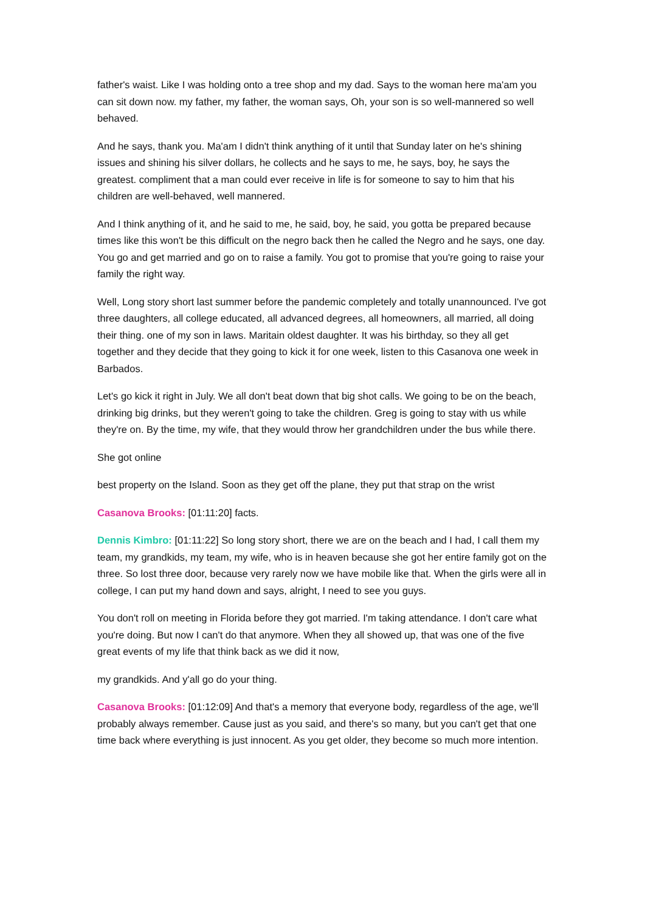father's waist. Like I was holding onto a tree shop and my dad. Says to the woman here ma'am you can sit down now. my father, my father, the woman says, Oh, your son is so well-mannered so well behaved.
And he says, thank you. Ma'am I didn't think anything of it until that Sunday later on he's shining issues and shining his silver dollars, he collects and he says to me, he says, boy, he says the greatest. compliment that a man could ever receive in life is for someone to say to him that his children are well-behaved, well mannered.
And I think anything of it, and he said to me, he said, boy, he said, you gotta be prepared because times like this won't be this difficult on the negro back then he called the Negro and he says, one day. You go and get married and go on to raise a family. You got to promise that you're going to raise your family the right way.
Well, Long story short last summer before the pandemic completely and totally unannounced. I've got three daughters, all college educated, all advanced degrees, all homeowners, all married, all doing their thing. one of my son in laws. Maritain oldest daughter. It was his birthday, so they all get together and they decide that they going to kick it for one week, listen to this Casanova one week in Barbados.
Let's go kick it right in July. We all don't beat down that big shot calls. We going to be on the beach, drinking big drinks, but they weren't going to take the children. Greg is going to stay with us while they're on. By the time, my wife, that they would throw her grandchildren under the bus while there.
She got online
best property on the Island. Soon as they get off the plane, they put that strap on the wrist
Casanova Brooks: [01:11:20] facts.
Dennis Kimbro: [01:11:22] So long story short, there we are on the beach and I had, I call them my team, my grandkids, my team, my wife, who is in heaven because she got her entire family got on the three. So lost three door, because very rarely now we have mobile like that. When the girls were all in college, I can put my hand down and says, alright, I need to see you guys.
You don't roll on meeting in Florida before they got married. I'm taking attendance. I don't care what you're doing. But now I can't do that anymore. When they all showed up, that was one of the five great events of my life that think back as we did it now,
my grandkids. And y'all go do your thing.
Casanova Brooks: [01:12:09] And that's a memory that everyone body, regardless of the age, we'll probably always remember. Cause just as you said, and there's so many, but you can't get that one time back where everything is just innocent. As you get older, they become so much more intention.